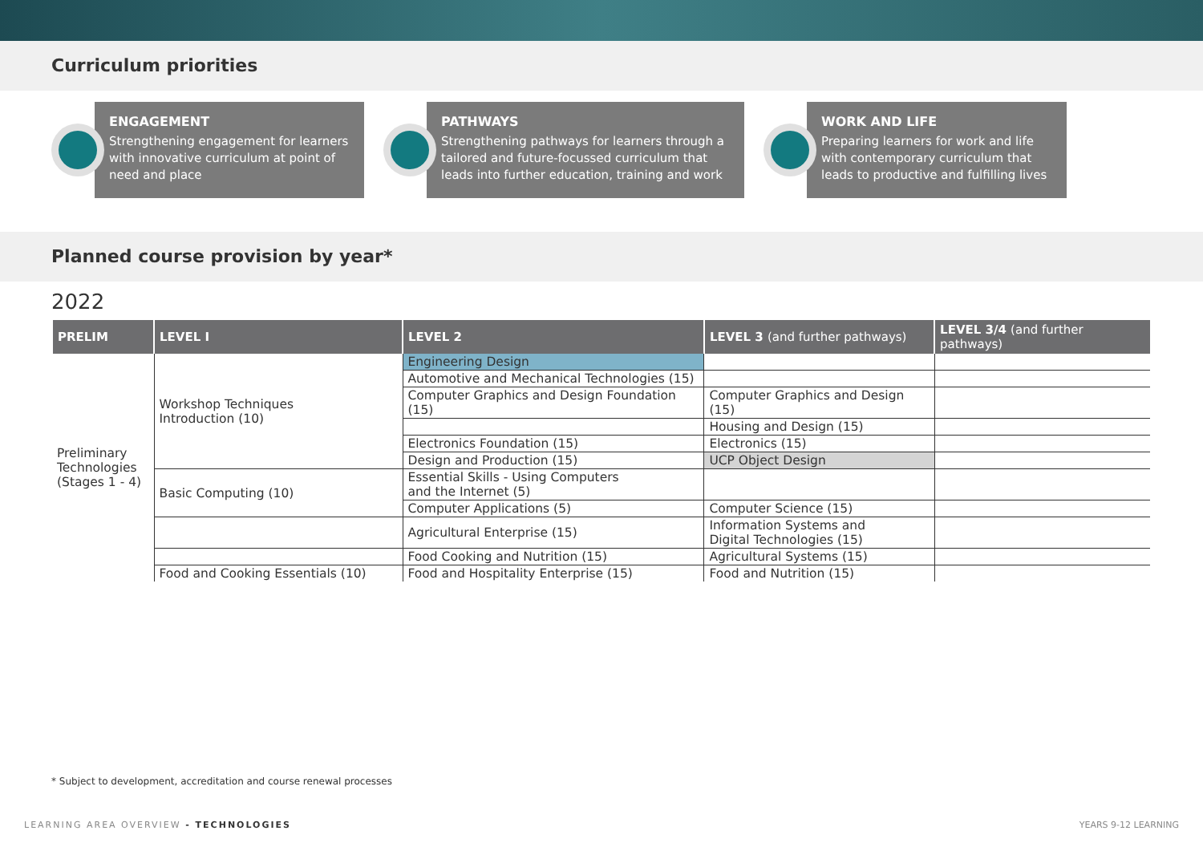Curriculum priorities
ENGAGEMENT
Strengthening engagement for learners with innovative curriculum at point of need and place
PATHWAYS
Strengthening pathways for learners through a tailored and future-focussed curriculum that leads into further education, training and work
WORK AND LIFE
Preparing learners for work and life with contemporary curriculum that leads to productive and fulfilling lives
Planned course provision by year*
2022
| PRELIM | LEVEL I | LEVEL 2 | LEVEL 3 (and further pathways) | LEVEL 3/4 (and further pathways) |
| --- | --- | --- | --- | --- |
| Preliminary Technologies (Stages 1 - 4) | Workshop Techniques Introduction (10) | Engineering Design | | |
| | | Automotive and Mechanical Technologies (15) | | |
| | | Computer Graphics and Design Foundation (15) | Computer Graphics and Design (15) | |
| | | | Housing and Design (15) | |
| | | Electronics Foundation (15) | Electronics (15) | |
| | | Design and Production (15) | UCP Object Design | |
| | Basic Computing (10) | Essential Skills - Using Computers and the Internet (5) | | |
| | | Computer Applications (5) | Computer Science (15) | |
| | | Agricultural Enterprise (15) | Information Systems and Digital Technologies (15) | |
| | | Food Cooking and Nutrition (15) | Agricultural Systems (15) | |
| | Food and Cooking Essentials (10) | Food and Hospitality Enterprise (15) | Food and Nutrition (15) | |
* Subject to development, accreditation and course renewal processes
LEARNING AREA OVERVIEW - TECHNOLOGIES YEARS 9-12 LEARNING